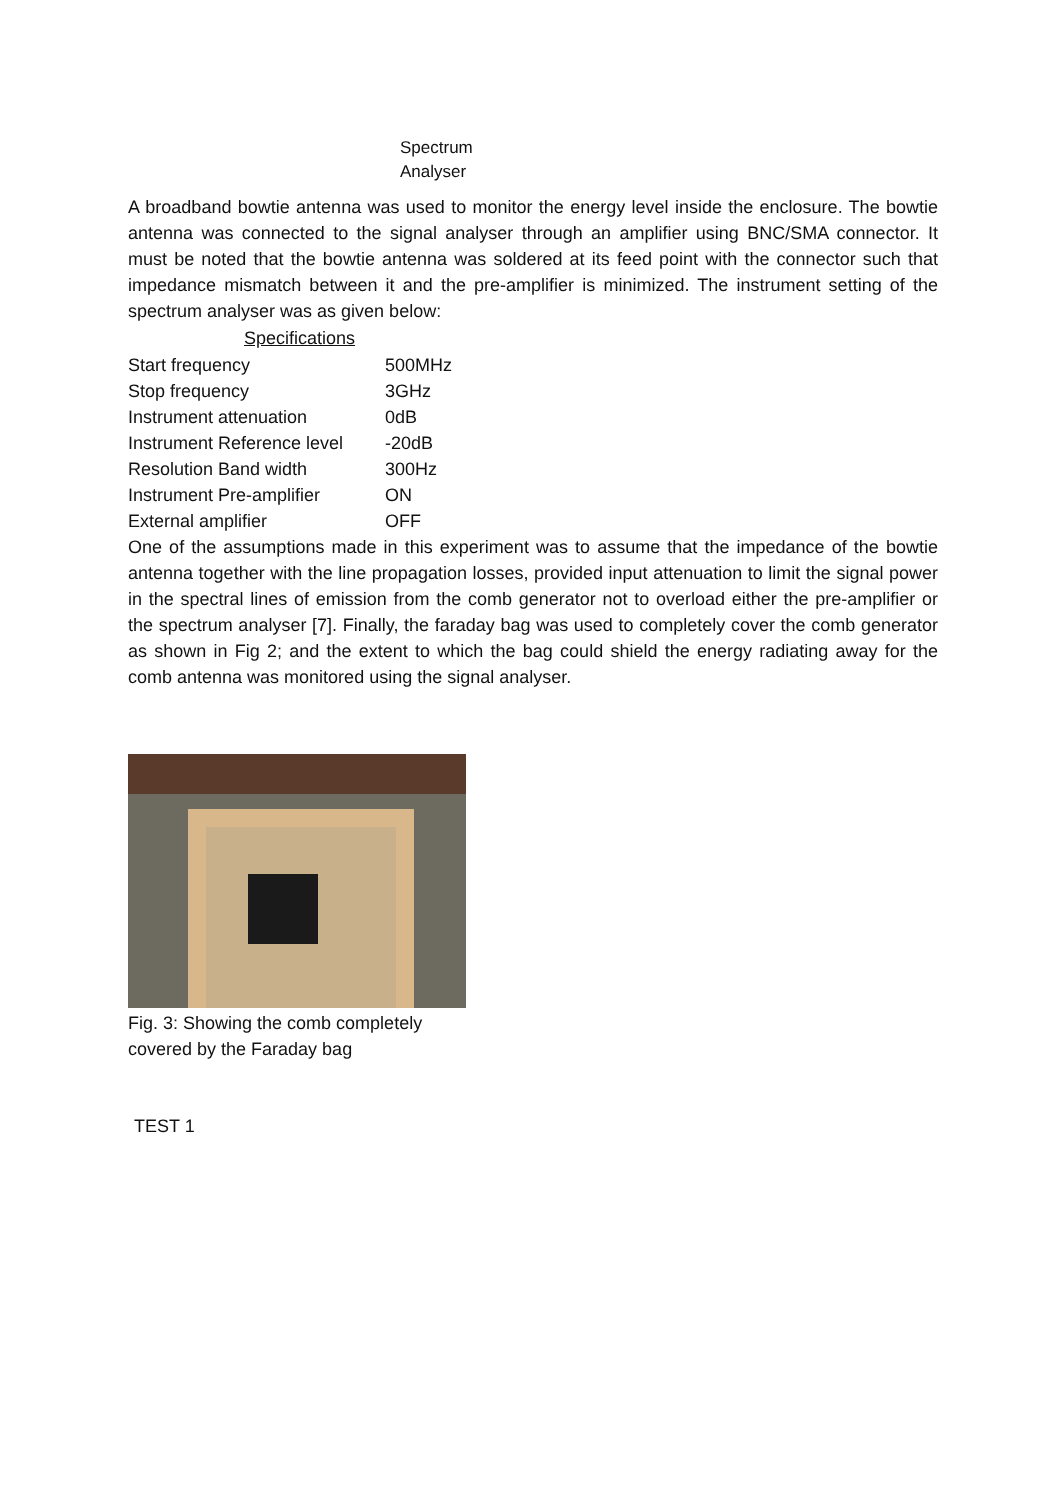Spectrum
Analyser
A broadband bowtie antenna was used to monitor the energy level inside the enclosure. The bowtie antenna was connected to the signal analyser through an amplifier using BNC/SMA connector. It must be noted that the bowtie antenna was soldered at its feed point with the connector such that impedance mismatch between it and the pre-amplifier is minimized. The instrument setting of the spectrum analyser was as given below:
| Specifications | |
| --- | --- |
| Start frequency | 500MHz |
| Stop frequency | 3GHz |
| Instrument attenuation | 0dB |
| Instrument Reference level | -20dB |
| Resolution Band width | 300Hz |
| Instrument Pre-amplifier | ON |
| External amplifier | OFF |
One of the assumptions made in this experiment was to assume that the impedance of the bowtie antenna together with the line propagation losses, provided input attenuation to limit the signal power in the spectral lines of emission from the comb generator not to overload either the pre-amplifier or the spectrum analyser [7]. Finally, the faraday bag was used to completely cover the comb generator as shown in Fig 2; and the extent to which the bag could shield the energy radiating away for the comb antenna was monitored using the signal analyser.
Fig. 3: Showing the comb completely
covered by the Faraday bag
TEST 1